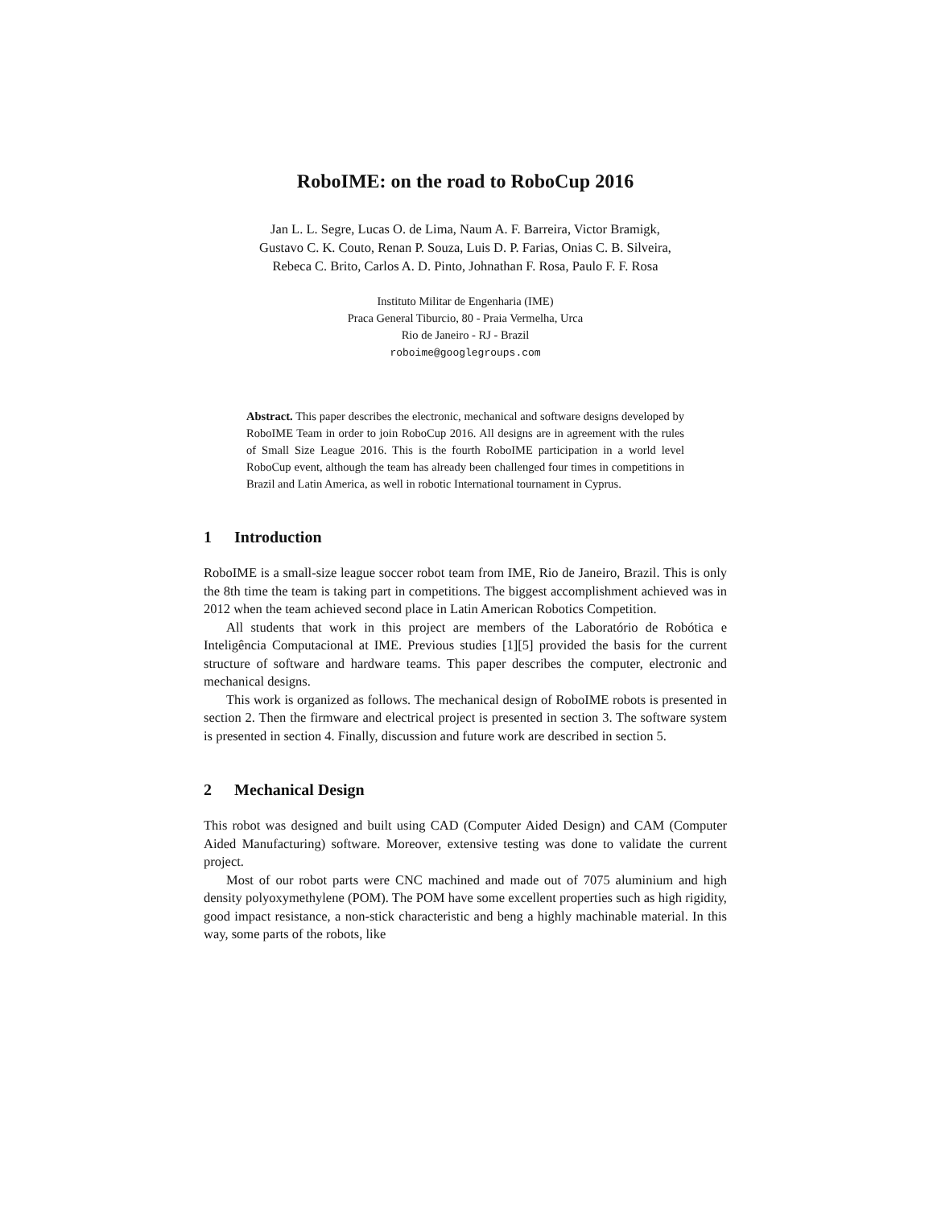RoboIME: on the road to RoboCup 2016
Jan L. L. Segre, Lucas O. de Lima, Naum A. F. Barreira, Victor Bramigk,
Gustavo C. K. Couto, Renan P. Souza, Luis D. P. Farias, Onias C. B. Silveira,
Rebeca C. Brito, Carlos A. D. Pinto, Johnathan F. Rosa, Paulo F. F. Rosa
Instituto Militar de Engenharia (IME)
Praca General Tiburcio, 80 - Praia Vermelha, Urca
Rio de Janeiro - RJ - Brazil
roboime@googlegroups.com
Abstract. This paper describes the electronic, mechanical and software designs developed by RoboIME Team in order to join RoboCup 2016. All designs are in agreement with the rules of Small Size League 2016. This is the fourth RoboIME participation in a world level RoboCup event, although the team has already been challenged four times in competitions in Brazil and Latin America, as well in robotic International tournament in Cyprus.
1 Introduction
RoboIME is a small-size league soccer robot team from IME, Rio de Janeiro, Brazil. This is only the 8th time the team is taking part in competitions. The biggest accomplishment achieved was in 2012 when the team achieved second place in Latin American Robotics Competition.
All students that work in this project are members of the Laboratório de Robótica e Inteligência Computacional at IME. Previous studies [1][5] provided the basis for the current structure of software and hardware teams. This paper describes the computer, electronic and mechanical designs.
This work is organized as follows. The mechanical design of RoboIME robots is presented in section 2. Then the firmware and electrical project is presented in section 3. The software system is presented in section 4. Finally, discussion and future work are described in section 5.
2 Mechanical Design
This robot was designed and built using CAD (Computer Aided Design) and CAM (Computer Aided Manufacturing) software. Moreover, extensive testing was done to validate the current project.
Most of our robot parts were CNC machined and made out of 7075 aluminium and high density polyoxymethylene (POM). The POM have some excellent properties such as high rigidity, good impact resistance, a non-stick characteristic and beng a highly machinable material. In this way, some parts of the robots, like